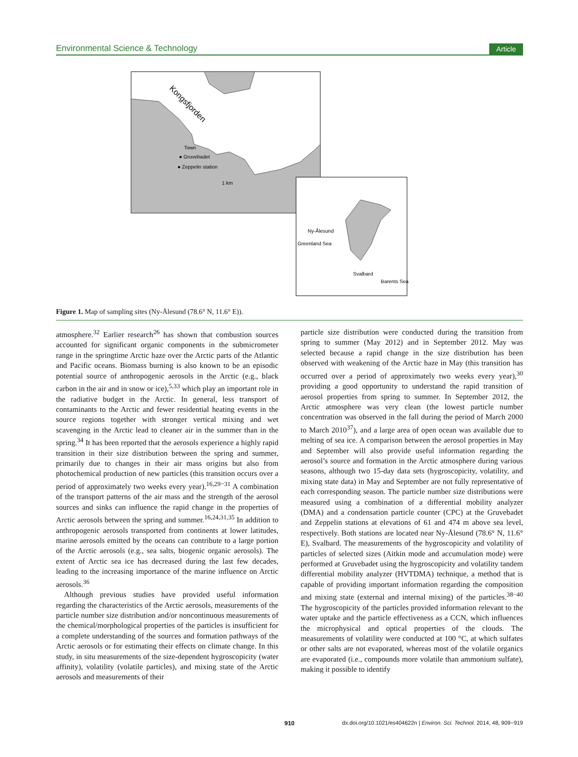Environmental Science & Technology Article
Kongsfjorden
Town
● Gruvebadet
● Zeppelin station
1 km
Ny-Ålesund
Greenland Sea
Svalbard
Barents Sea
Figure 1. Map of sampling sites (Ny-Ålesund (78.6° N, 11.6° E)).
atmosphere.<sup>32</sup> Earlier research<sup>26</sup> has shown that combustion sources accounted for significant organic components in the submicrometer range in the springtime Arctic haze over the Arctic parts of the Atlantic and Pacific oceans. Biomass burning is also known to be an episodic potential source of anthropogenic aerosols in the Arctic (e.g., black carbon in the air and in snow or ice),<sup>5,33</sup> which play an important role in the radiative budget in the Arctic. In general, less transport of contaminants to the Arctic and fewer residential heating events in the source regions together with stronger vertical mixing and wet scavenging in the Arctic lead to cleaner air in the summer than in the spring.<sup>34</sup> It has been reported that the aerosols experience a highly rapid transition in their size distribution between the spring and summer, primarily due to changes in their air mass origins but also from photochemical production of new particles (this transition occurs over a period of approximately two weeks every year).<sup>16,29−31</sup> A combination of the transport patterns of the air mass and the strength of the aerosol sources and sinks can influence the rapid change in the properties of Arctic aerosols between the spring and summer.<sup>16,24,31,35</sup> In addition to anthropogenic aerosols transported from continents at lower latitudes, marine aerosols emitted by the oceans can contribute to a large portion of the Arctic aerosols (e.g., sea salts, biogenic organic aerosols). The extent of Arctic sea ice has decreased during the last few decades, leading to the increasing importance of the marine influence on Arctic aerosols.<sup>36</sup>
Although previous studies have provided useful information regarding the characteristics of the Arctic aerosols, measurements of the particle number size distribution and/or noncontinuous measurements of the chemical/morphological properties of the particles is insufficient for a complete understanding of the sources and formation pathways of the Arctic aerosols or for estimating their effects on climate change. In this study, in situ measurements of the size-dependent hygroscopicity (water affinity), volatility (volatile particles), and mixing state of the Arctic aerosols and measurements of their
particle size distribution were conducted during the transition from spring to summer (May 2012) and in September 2012. May was selected because a rapid change in the size distribution has been observed with weakening of the Arctic haze in May (this transition has occurred over a period of approximately two weeks every year),<sup>30</sup> providing a good opportunity to understand the rapid transition of aerosol properties from spring to summer. In September 2012, the Arctic atmosphere was very clean (the lowest particle number concentration was observed in the fall during the period of March 2000 to March 2010<sup>37</sup>), and a large area of open ocean was available due to melting of sea ice. A comparison between the aerosol properties in May and September will also provide useful information regarding the aerosol’s source and formation in the Arctic atmosphere during various seasons, although two 15-day data sets (hygroscopicity, volatility, and mixing state data) in May and September are not fully representative of each corresponding season. The particle number size distributions were measured using a combination of a differential mobility analyzer (DMA) and a condensation particle counter (CPC) at the Gruvebadet and Zeppelin stations at elevations of 61 and 474 m above sea level, respectively. Both stations are located near Ny-Ålesund (78.6° N, 11.6° E), Svalbard. The measurements of the hygroscopicity and volatility of particles of selected sizes (Aitkin mode and accumulation mode) were performed at Gruvebadet using the hygroscopicity and volatility tandem differential mobility analyzer (HVTDMA) technique, a method that is capable of providing important information regarding the composition and mixing state (external and internal mixing) of the particles.<sup>38−40</sup> The hygroscopicity of the particles provided information relevant to the water uptake and the particle effectiveness as a CCN, which influences the microphysical and optical properties of the clouds. The measurements of volatility were conducted at 100 °C, at which sulfates or other salts are not evaporated, whereas most of the volatile organics are evaporated (i.e., compounds more volatile than ammonium sulfate), making it possible to identify
910 dx.doi.org/10.1021/es404622n | Environ. Sci. Technol. 2014, 48, 909−919